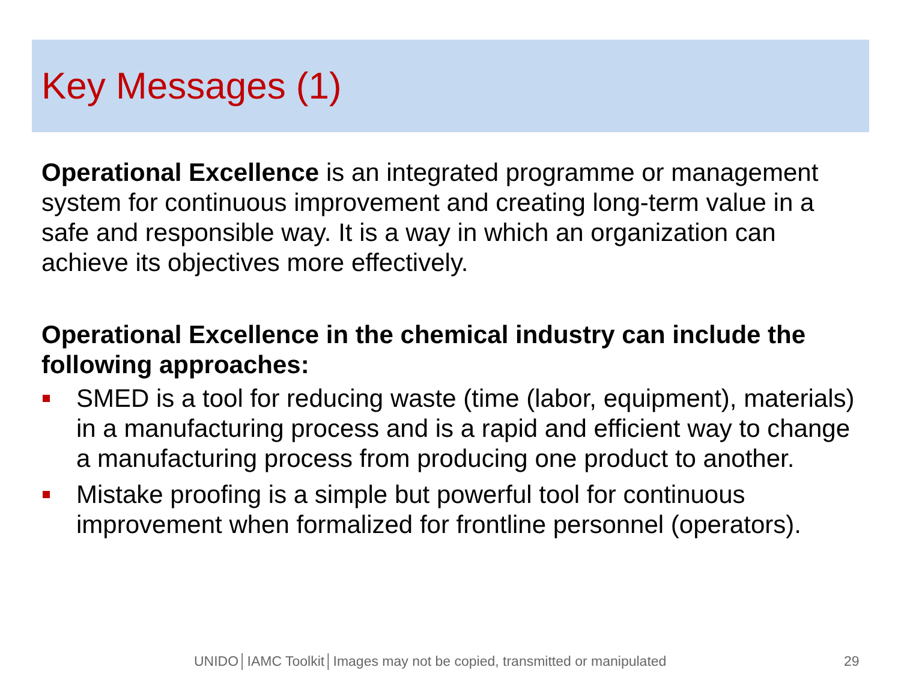Key Messages (1)
Operational Excellence is an integrated programme or management system for continuous improvement and creating long-term value in a safe and responsible way. It is a way in which an organization can achieve its objectives more effectively.
Operational Excellence in the chemical industry can include the following approaches:
SMED is a tool for reducing waste (time (labor, equipment), materials) in a manufacturing process and is a rapid and efficient way to change a manufacturing process from producing one product to another.
Mistake proofing is a simple but powerful tool for continuous improvement when formalized for frontline personnel (operators).
UNIDO│IAMC Toolkit│Images may not be copied, transmitted or manipulated 29